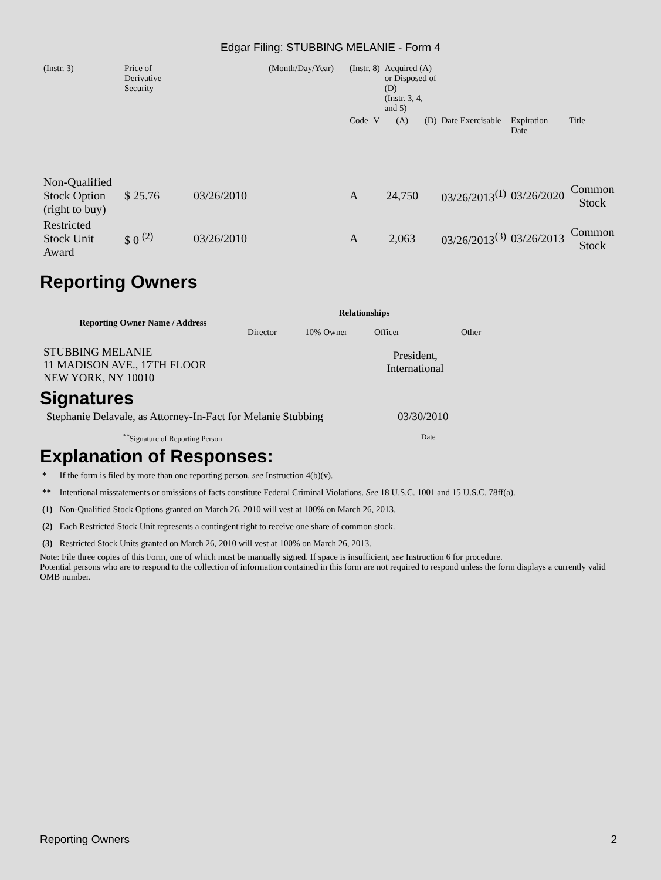Edgar Filing: STUBBING MELANIE - Form 4
| (Instr. 3) | Price of Derivative Security | | (Month/Day/Year) | (Instr. 8) | | Acquired (A) or Disposed of (D) (Instr. 3, 4, and 5) | | | | |
| | | | | Code | V | (A) | (D) | Date Exercisable | Expiration Date | Title |
| Non-Qualified Stock Option (right to buy) | $ 25.76 | 03/26/2010 | | A | | 24,750 | | 03/26/2013<sup>(1)</sup> | 03/26/2020 | Common Stock |
| Restricted Stock Unit Award | $ 0 <sup>(2)</sup> | 03/26/2010 | | A | | 2,063 | | 03/26/2013<sup>(3)</sup> | 03/26/2013 | Common Stock |
Reporting Owners
| Reporting Owner Name / Address | Relationships | | | |
| --- | --- | --- | --- | --- |
| | Director | 10% Owner | Officer | Other |
| STUBBING MELANIE 11 MADISON AVE., 17TH FLOOR NEW YORK, NY 10010 | | | President, International | |
Signatures
| Stephanie Delavale, as Attorney-In-Fact for Melanie Stubbing | 03/30/2010 |
| <sup>**</sup> Signature of Reporting Person | Date |
Explanation of Responses:
| * | If the form is filed by more than one reporting person, see Instruction 4(b)(v). |
| ** | Intentional misstatements or omissions of facts constitute Federal Criminal Violations. See 18 U.S.C. 1001 and 15 U.S.C. 78ff(a). |
| (1) | Non-Qualified Stock Options granted on March 26, 2010 will vest at 100% on March 26, 2013. |
| (2) | Each Restricted Stock Unit represents a contingent right to receive one share of common stock. |
| (3) | Restricted Stock Units granted on March 26, 2010 will vest at 100% on March 26, 2013. |
Note: File three copies of this Form, one of which must be manually signed. If space is insufficient, see Instruction 6 for procedure.
Potential persons who are to respond to the collection of information contained in this form are not required to respond unless the form displays a currently valid OMB number.
Reporting Owners 2